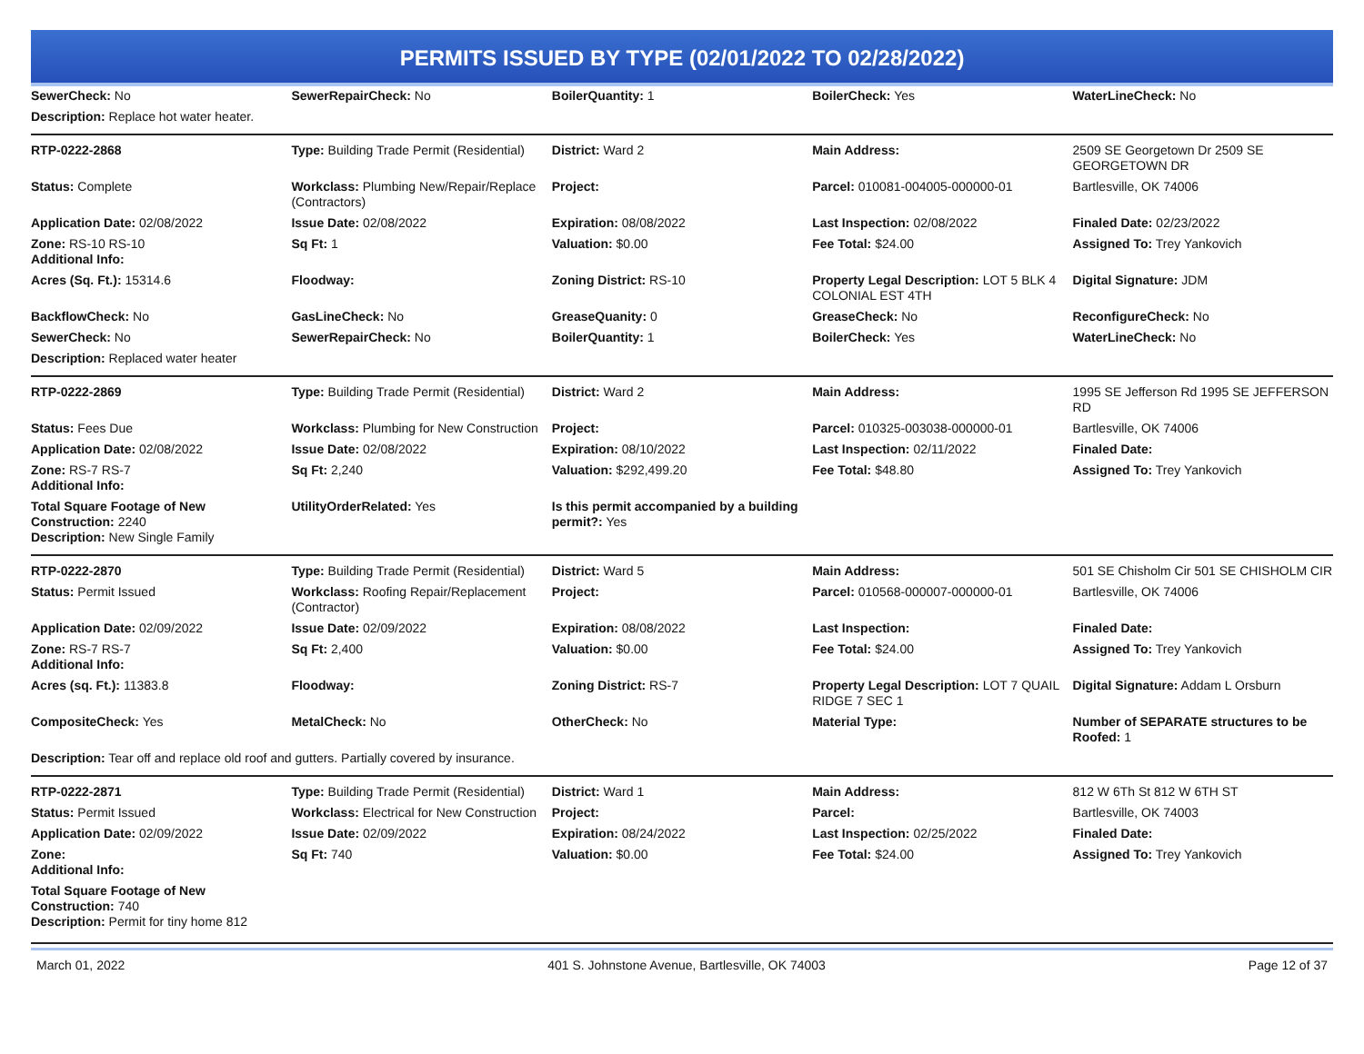PERMITS ISSUED BY TYPE (02/01/2022 TO 02/28/2022)
| SewerCheck: No | SewerRepairCheck: No | BoilerQuantity: 1 | BoilerCheck: Yes | WaterLineCheck: No |
| Description: Replace hot water heater. | | | | |
| RTP-0222-2868 | Type: Building Trade Permit (Residential) | District: Ward 2 | Main Address: | 2509 SE Georgetown Dr 2509 SE GEORGETOWN DR |
| Status: Complete | Workclass: Plumbing New/Repair/Replace (Contractors) | Project: | Parcel: 010081-004005-000000-01 | Bartlesville, OK 74006 |
| Application Date: 02/08/2022 | Issue Date: 02/08/2022 | Expiration: 08/08/2022 | Last Inspection: 02/08/2022 | Finaled Date: 02/23/2022 |
| Zone: RS-10 RS-10 Additional Info: | Sq Ft: 1 | Valuation: $0.00 | Fee Total: $24.00 | Assigned To: Trey Yankovich |
| Acres (Sq. Ft.): 15314.6 | Floodway: | Zoning District: RS-10 | Property Legal Description: LOT 5 BLK 4 COLONIAL EST 4TH | Digital Signature: JDM |
| BackflowCheck: No | GasLineCheck: No | GreaseQuanity: 0 | GreaseCheck: No | ReconfigureCheck: No |
| SewerCheck: No | SewerRepairCheck: No | BoilerQuantity: 1 | BoilerCheck: Yes | WaterLineCheck: No |
| Description: Replaced water heater | | | | |
| RTP-0222-2869 | Type: Building Trade Permit (Residential) | District: Ward 2 | Main Address: | 1995 SE Jefferson Rd 1995 SE JEFFERSON RD |
| Status: Fees Due | Workclass: Plumbing for New Construction | Project: | Parcel: 010325-003038-000000-01 | Bartlesville, OK 74006 |
| Application Date: 02/08/2022 | Issue Date: 02/08/2022 | Expiration: 08/10/2022 | Last Inspection: 02/11/2022 | Finaled Date: |
| Zone: RS-7 RS-7 Additional Info: | Sq Ft: 2,240 | Valuation: $292,499.20 | Fee Total: $48.80 | Assigned To: Trey Yankovich |
| Total Square Footage of New Construction: 2240 Description: New Single Family | UtilityOrderRelated: Yes | Is this permit accompanied by a building permit?: Yes | | |
| RTP-0222-2870 | Type: Building Trade Permit (Residential) | District: Ward 5 | Main Address: | 501 SE Chisholm Cir 501 SE CHISHOLM CIR |
| Status: Permit Issued | Workclass: Roofing Repair/Replacement (Contractor) | Project: | Parcel: 010568-000007-000000-01 | Bartlesville, OK 74006 |
| Application Date: 02/09/2022 | Issue Date: 02/09/2022 | Expiration: 08/08/2022 | Last Inspection: | Finaled Date: |
| Zone: RS-7 RS-7 Additional Info: | Sq Ft: 2,400 | Valuation: $0.00 | Fee Total: $24.00 | Assigned To: Trey Yankovich |
| Acres (sq. Ft.): 11383.8 | Floodway: | Zoning District: RS-7 | Property Legal Description: LOT 7 QUAIL RIDGE 7 SEC 1 | Digital Signature: Addam L Orsburn |
| CompositeCheck: Yes | MetalCheck: No | OtherCheck: No | Material Type: | Number of SEPARATE structures to be Roofed: 1 |
| Description: Tear off and replace old roof and gutters. Partially covered by insurance. | | | | |
| RTP-0222-2871 | Type: Building Trade Permit (Residential) | District: Ward 1 | Main Address: | 812 W 6Th St 812 W 6TH ST |
| Status: Permit Issued | Workclass: Electrical for New Construction | Project: | Parcel: | Bartlesville, OK 74003 |
| Application Date: 02/09/2022 | Issue Date: 02/09/2022 | Expiration: 08/24/2022 | Last Inspection: 02/25/2022 | Finaled Date: |
| Zone: Additional Info: | Sq Ft: 740 | Valuation: $0.00 | Fee Total: $24.00 | Assigned To: Trey Yankovich |
| Total Square Footage of New Construction: 740 Description: Permit for tiny home 812 | | | | |
March 01, 2022 401 S. Johnstone Avenue, Bartlesville, OK 74003 Page 12 of 37